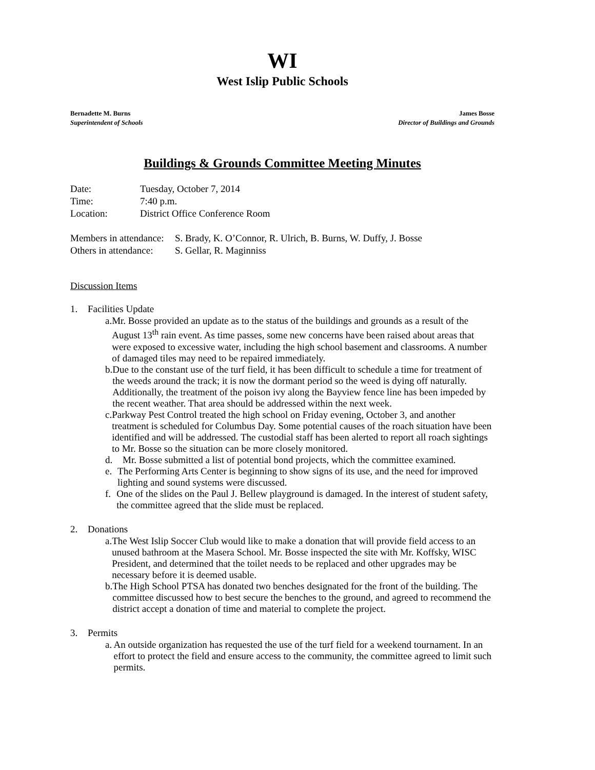WI
West Islip Public Schools
Bernadette M. Burns
Superintendent of Schools
James Bosse
Director of Buildings and Grounds
Buildings & Grounds Committee Meeting Minutes
Date: Tuesday, October 7, 2014
Time: 7:40 p.m.
Location: District Office Conference Room
Members in attendance: S. Brady, K. O’Connor, R. Ulrich, B. Burns, W. Duffy, J. Bosse
Others in attendance: S. Gellar, R. Maginniss
Discussion Items
1. Facilities Update
a. Mr. Bosse provided an update as to the status of the buildings and grounds as a result of the August 13<sup>th</sup> rain event. As time passes, some new concerns have been raised about areas that were exposed to excessive water, including the high school basement and classrooms. A number of damaged tiles may need to be repaired immediately.
b. Due to the constant use of the turf field, it has been difficult to schedule a time for treatment of the weeds around the track; it is now the dormant period so the weed is dying off naturally. Additionally, the treatment of the poison ivy along the Bayview fence line has been impeded by the recent weather. That area should be addressed within the next week.
c. Parkway Pest Control treated the high school on Friday evening, October 3, and another treatment is scheduled for Columbus Day. Some potential causes of the roach situation have been identified and will be addressed. The custodial staff has been alerted to report all roach sightings to Mr. Bosse so the situation can be more closely monitored.
d. Mr. Bosse submitted a list of potential bond projects, which the committee examined.
e. The Performing Arts Center is beginning to show signs of its use, and the need for improved lighting and sound systems were discussed.
f. One of the slides on the Paul J. Bellew playground is damaged. In the interest of student safety, the committee agreed that the slide must be replaced.
2. Donations
a. The West Islip Soccer Club would like to make a donation that will provide field access to an unused bathroom at the Masera School. Mr. Bosse inspected the site with Mr. Koffsky, WISC President, and determined that the toilet needs to be replaced and other upgrades may be necessary before it is deemed usable.
b. The High School PTSA has donated two benches designated for the front of the building. The committee discussed how to best secure the benches to the ground, and agreed to recommend the district accept a donation of time and material to complete the project.
3. Permits
a. An outside organization has requested the use of the turf field for a weekend tournament. In an effort to protect the field and ensure access to the community, the committee agreed to limit such permits.